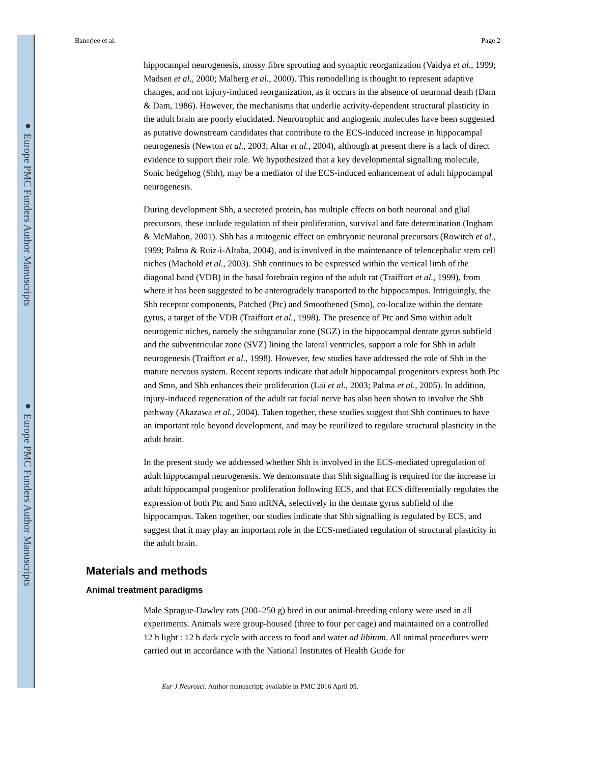Banerjee et al. Page 2
hippocampal neurogenesis, mossy fibre sprouting and synaptic reorganization (Vaidya et al., 1999; Madsen et al., 2000; Malberg et al., 2000). This remodelling is thought to represent adaptive changes, and not injury-induced reorganization, as it occurs in the absence of neuronal death (Dam & Dam, 1986). However, the mechanisms that underlie activity-dependent structural plasticity in the adult brain are poorly elucidated. Neurotrophic and angiogenic molecules have been suggested as putative downstream candidates that contribute to the ECS-induced increase in hippocampal neurogenesis (Newton et al., 2003; Altar et al., 2004), although at present there is a lack of direct evidence to support their role. We hypothesized that a key developmental signalling molecule, Sonic hedgehog (Shh), may be a mediator of the ECS-induced enhancement of adult hippocampal neurogenesis.
During development Shh, a secreted protein, has multiple effects on both neuronal and glial precursors, these include regulation of their proliferation, survival and fate determination (Ingham & McMahon, 2001). Shh has a mitogenic effect on embryonic neuronal precursors (Rowitch et al., 1999; Palma & Ruiz-i-Altaba, 2004), and is involved in the maintenance of telencephalic stem cell niches (Machold et al., 2003). Shh continues to be expressed within the vertical limb of the diagonal band (VDB) in the basal forebrain region of the adult rat (Traiffort et al., 1999), from where it has been suggested to be anterogradely transported to the hippocampus. Intriguingly, the Shh receptor components, Patched (Ptc) and Smoothened (Smo), co-localize within the dentate gyrus, a target of the VDB (Traiffort et al., 1998). The presence of Ptc and Smo within adult neurogenic niches, namely the subgranular zone (SGZ) in the hippocampal dentate gyrus subfield and the subventricular zone (SVZ) lining the lateral ventricles, support a role for Shh in adult neurogenesis (Traiffort et al., 1998). However, few studies have addressed the role of Shh in the mature nervous system. Recent reports indicate that adult hippocampal progenitors express both Ptc and Smo, and Shh enhances their proliferation (Lai et al., 2003; Palma et al., 2005). In addition, injury-induced regeneration of the adult rat facial nerve has also been shown to involve the Shh pathway (Akazawa et al., 2004). Taken together, these studies suggest that Shh continues to have an important role beyond development, and may be reutilized to regulate structural plasticity in the adult brain.
In the present study we addressed whether Shh is involved in the ECS-mediated upregulation of adult hippocampal neurogenesis. We demonstrate that Shh signalling is required for the increase in adult hippocampal progenitor proliferation following ECS, and that ECS differentially regulates the expression of both Ptc and Smo mRNA, selectively in the dentate gyrus subfield of the hippocampus. Taken together, our studies indicate that Shh signalling is regulated by ECS, and suggest that it may play an important role in the ECS-mediated regulation of structural plasticity in the adult brain.
Materials and methods
Animal treatment paradigms
Male Sprague-Dawley rats (200–250 g) bred in our animal-breeding colony were used in all experiments. Animals were group-housed (three to four per cage) and maintained on a controlled 12 h light : 12 h dark cycle with access to food and water ad libitum. All animal procedures were carried out in accordance with the National Institutes of Health Guide for
Eur J Neurosci. Author manuscript; available in PMC 2016 April 05.
● Europe PMC Funders Author Manuscripts
● Europe PMC Funders Author Manuscripts